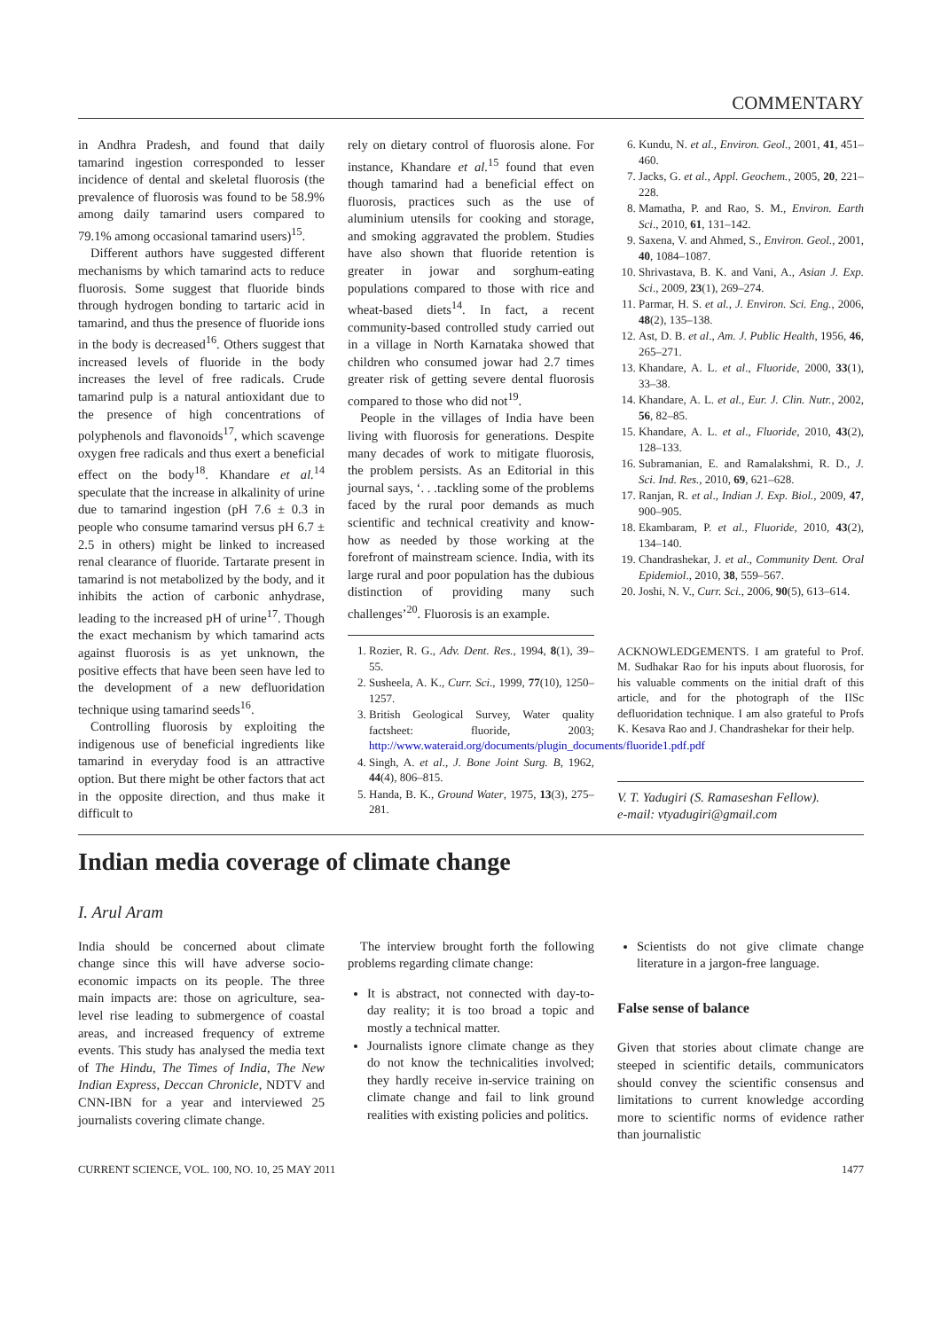COMMENTARY
in Andhra Pradesh, and found that daily tamarind ingestion corresponded to lesser incidence of dental and skeletal fluorosis (the prevalence of fluorosis was found to be 58.9% among daily tamarind users compared to 79.1% among occasional tamarind users)<sup>15</sup>.
Different authors have suggested different mechanisms by which tamarind acts to reduce fluorosis. Some suggest that fluoride binds through hydrogen bonding to tartaric acid in tamarind, and thus the presence of fluoride ions in the body is decreased<sup>16</sup>. Others suggest that increased levels of fluoride in the body increases the level of free radicals. Crude tamarind pulp is a natural antioxidant due to the presence of high concentrations of polyphenols and flavonoids<sup>17</sup>, which scavenge oxygen free radicals and thus exert a beneficial effect on the body<sup>18</sup>. Khandare et al.<sup>14</sup> speculate that the increase in alkalinity of urine due to tamarind ingestion (pH 7.6 ± 0.3 in people who consume tamarind versus pH 6.7 ± 2.5 in others) might be linked to increased renal clearance of fluoride. Tartarate present in tamarind is not metabolized by the body, and it inhibits the action of carbonic anhydrase, leading to the increased pH of urine<sup>17</sup>. Though the exact mechanism by which tamarind acts against fluorosis is as yet unknown, the positive effects that have been seen have led to the development of a new defluoridation technique using tamarind seeds<sup>16</sup>.
Controlling fluorosis by exploiting the indigenous use of beneficial ingredients like tamarind in everyday food is an attractive option. But there might be other factors that act in the opposite direction, and thus make it difficult to
rely on dietary control of fluorosis alone. For instance, Khandare et al.<sup>15</sup> found that even though tamarind had a beneficial effect on fluorosis, practices such as the use of aluminium utensils for cooking and storage, and smoking aggravated the problem. Studies have also shown that fluoride retention is greater in jowar and sorghum-eating populations compared to those with rice and wheat-based diets<sup>14</sup>. In fact, a recent community-based controlled study carried out in a village in North Karnataka showed that children who consumed jowar had 2.7 times greater risk of getting severe dental fluorosis compared to those who did not<sup>19</sup>.
People in the villages of India have been living with fluorosis for generations. Despite many decades of work to mitigate fluorosis, the problem persists. As an Editorial in this journal says, ‘. . .tackling some of the problems faced by the rural poor demands as much scientific and technical creativity and know-how as needed by those working at the forefront of mainstream science. India, with its large rural and poor population has the dubious distinction of providing many such challenges’<sup>20</sup>. Fluorosis is an example.
1. Rozier, R. G., Adv. Dent. Res., 1994, 8(1), 39–55.
2. Susheela, A. K., Curr. Sci., 1999, 77(10), 1250–1257.
3. British Geological Survey, Water quality factsheet: fluoride, 2003; http://www.wateraid.org/documents/plugin_documents/fluoride1.pdf.pdf
4. Singh, A. et al., J. Bone Joint Surg. B, 1962, 44(4), 806–815.
5. Handa, B. K., Ground Water, 1975, 13(3), 275–281.
6. Kundu, N. et al., Environ. Geol., 2001, 41, 451–460.
7. Jacks, G. et al., Appl. Geochem., 2005, 20, 221–228.
8. Mamatha, P. and Rao, S. M., Environ. Earth Sci., 2010, 61, 131–142.
9. Saxena, V. and Ahmed, S., Environ. Geol., 2001, 40, 1084–1087.
10. Shrivastava, B. K. and Vani, A., Asian J. Exp. Sci., 2009, 23(1), 269–274.
11. Parmar, H. S. et al., J. Environ. Sci. Eng., 2006, 48(2), 135–138.
12. Ast, D. B. et al., Am. J. Public Health, 1956, 46, 265–271.
13. Khandare, A. L. et al., Fluoride, 2000, 33(1), 33–38.
14. Khandare, A. L. et al., Eur. J. Clin. Nutr., 2002, 56, 82–85.
15. Khandare, A. L. et al., Fluoride, 2010, 43(2), 128–133.
16. Subramanian, E. and Ramalakshmi, R. D., J. Sci. Ind. Res., 2010, 69, 621–628.
17. Ranjan, R. et al., Indian J. Exp. Biol., 2009, 47, 900–905.
18. Ekambaram, P. et al., Fluoride, 2010, 43(2), 134–140.
19. Chandrashekar, J. et al., Community Dent. Oral Epidemiol., 2010, 38, 559–567.
20. Joshi, N. V., Curr. Sci., 2006, 90(5), 613–614.
ACKNOWLEDGEMENTS. I am grateful to Prof. M. Sudhakar Rao for his inputs about fluorosis, for his valuable comments on the initial draft of this article, and for the photograph of the IISc defluoridation technique. I am also grateful to Profs K. Kesava Rao and J. Chandrashekar for their help.
V. T. Yadugiri (S. Ramaseshan Fellow).
e-mail: vtyadugiri@gmail.com
Indian media coverage of climate change
I. Arul Aram
India should be concerned about climate change since this will have adverse socio-economic impacts on its people. The three main impacts are: those on agriculture, sea-level rise leading to submergence of coastal areas, and increased frequency of extreme events. This study has analysed the media text of The Hindu, The Times of India, The New Indian Express, Deccan Chronicle, NDTV and CNN-IBN for a year and interviewed 25 journalists covering climate change.
The interview brought forth the following problems regarding climate change:
It is abstract, not connected with day-to-day reality; it is too broad a topic and mostly a technical matter.
Journalists ignore climate change as they do not know the technicalities involved; they hardly receive in-service training on climate change and fail to link ground realities with existing policies and politics.
Scientists do not give climate change literature in a jargon-free language.
False sense of balance
Given that stories about climate change are steeped in scientific details, communicators should convey the scientific consensus and limitations to current knowledge according more to scientific norms of evidence rather than journalistic
CURRENT SCIENCE, VOL. 100, NO. 10, 25 MAY 2011 1477